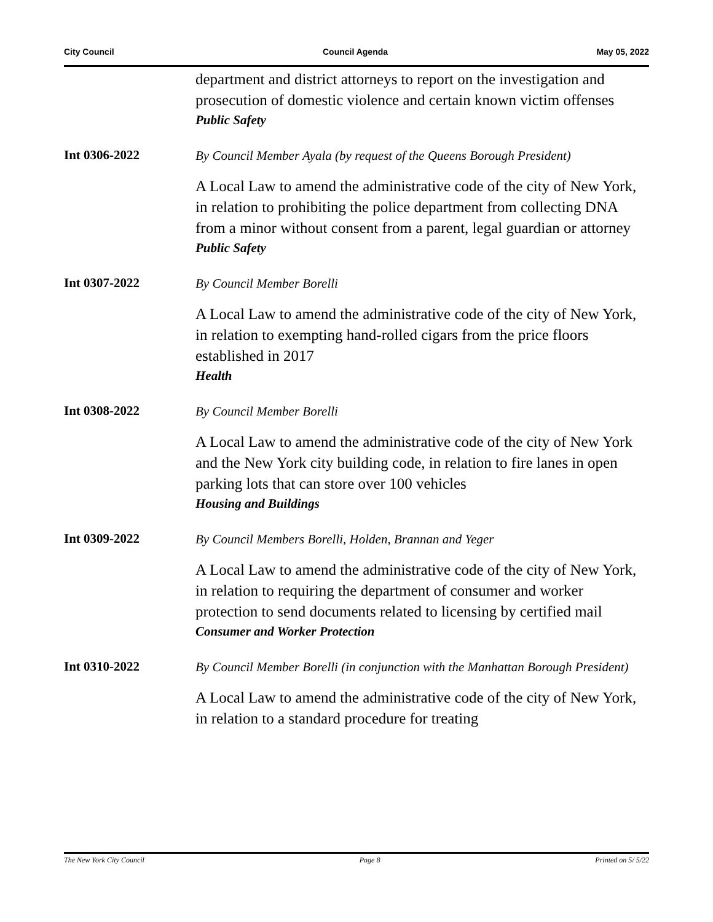City Council Council Agenda May 05, 2022
department and district attorneys to report on the investigation and prosecution of domestic violence and certain known victim offenses
Public Safety
Int 0306-2022
By Council Member Ayala (by request of the Queens Borough President)
A Local Law to amend the administrative code of the city of New York, in relation to prohibiting the police department from collecting DNA from a minor without consent from a parent, legal guardian or attorney
Public Safety
Int 0307-2022
By Council Member Borelli
A Local Law to amend the administrative code of the city of New York, in relation to exempting hand-rolled cigars from the price floors established in 2017
Health
Int 0308-2022
By Council Member Borelli
A Local Law to amend the administrative code of the city of New York and the New York city building code, in relation to fire lanes in open parking lots that can store over 100 vehicles
Housing and Buildings
Int 0309-2022
By Council Members Borelli, Holden, Brannan and Yeger
A Local Law to amend the administrative code of the city of New York, in relation to requiring the department of consumer and worker protection to send documents related to licensing by certified mail
Consumer and Worker Protection
Int 0310-2022
By Council Member Borelli (in conjunction with the Manhattan Borough President)
A Local Law to amend the administrative code of the city of New York, in relation to a standard procedure for treating
The New York City Council Page 8 Printed on 5/ 5/22